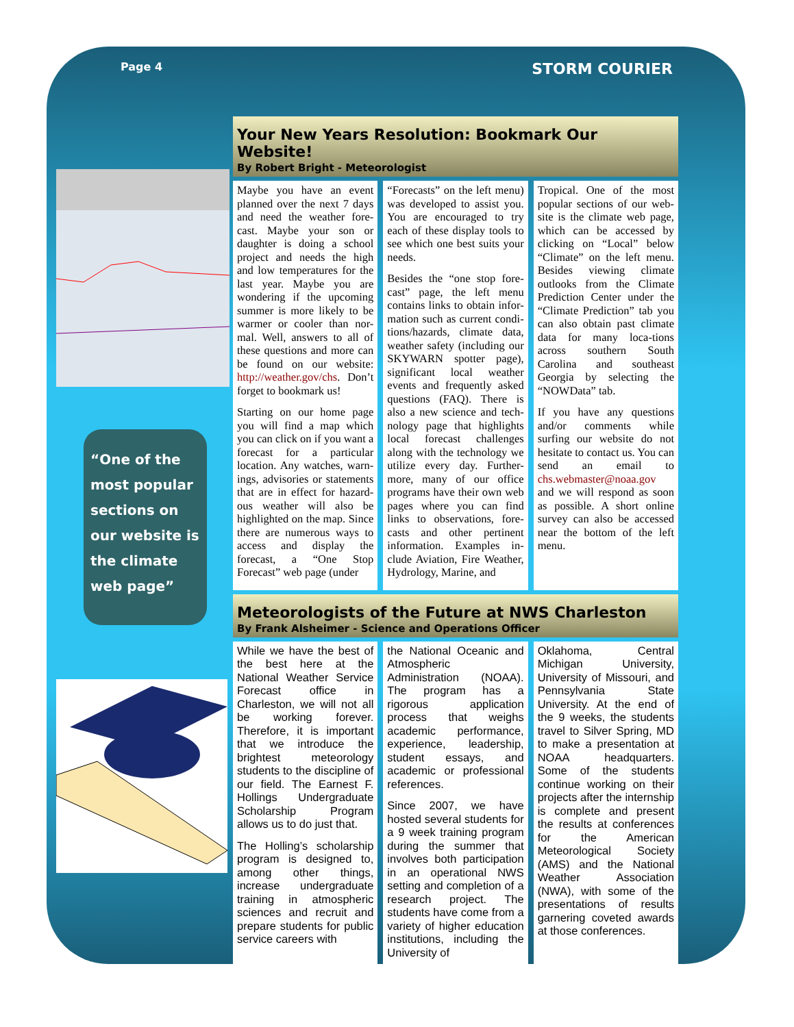Page 4 STORM COURIER
“One of the most popular sections on our website is the climate web page”
Your New Years Resolution: Bookmark Our Website!
By Robert Bright - Meteorologist
Maybe you have an event planned over the next 7 days and need the weather fore-cast. Maybe your son or daughter is doing a school project and needs the high and low temperatures for the last year. Maybe you are wondering if the upcoming summer is more likely to be warmer or cooler than nor-mal. Well, answers to all of these questions and more can be found on our website: http://weather.gov/chs. Don’t forget to bookmark us!
Starting on our home page you will find a map which you can click on if you want a forecast for a particular location. Any watches, warn-ings, advisories or statements that are in effect for hazard-ous weather will also be highlighted on the map. Since there are numerous ways to access and display the forecast, a “One Stop Forecast” web page (under
“Forecasts” on the left menu) was developed to assist you. You are encouraged to try each of these display tools to see which one best suits your needs.
Besides the “one stop fore-cast” page, the left menu contains links to obtain infor-mation such as current condi-tions/hazards, climate data, weather safety (including our SKYWARN spotter page), significant local weather events and frequently asked questions (FAQ). There is also a new science and tech-nology page that highlights local forecast challenges along with the technology we utilize every day. Further-more, many of our office programs have their own web pages where you can find links to observations, fore-casts and other pertinent information. Examples in-clude Aviation, Fire Weather, Hydrology, Marine, and
Tropical. One of the most popular sections of our web-site is the climate web page, which can be accessed by clicking on “Local” below “Climate” on the left menu. Besides viewing climate outlooks from the Climate Prediction Center under the “Climate Prediction” tab you can also obtain past climate data for many loca-tions across southern South Carolina and southeast Georgia by selecting the “NOWData” tab.
If you have any questions and/or comments while surfing our website do not hesitate to contact us. You can send an email to chs.webmaster@noaa.gov and we will respond as soon as possible. A short online survey can also be accessed near the bottom of the left menu.
Meteorologists of the Future at NWS Charleston
By Frank Alsheimer - Science and Operations Officer
While we have the best of the best here at the National Weather Service Forecast office in Charleston, we will not all be working forever. Therefore, it is important that we introduce the brightest meteorology students to the discipline of our field. The Earnest F. Hollings Undergraduate Scholarship Program allows us to do just that.
The Holling’s scholarship program is designed to, among other things, increase undergraduate training in atmospheric sciences and recruit and prepare students for public service careers with
the National Oceanic and Atmospheric Administration (NOAA). The program has a rigorous application process that weighs academic performance, experience, leadership, student essays, and academic or professional references.
Since 2007, we have hosted several students for a 9 week training program during the summer that involves both participation in an operational NWS setting and completion of a research project. The students have come from a variety of higher education institutions, including the University of
Oklahoma, Central Michigan University, University of Missouri, and Pennsylvania State University. At the end of the 9 weeks, the students travel to Silver Spring, MD to make a presentation at NOAA headquarters. Some of the students continue working on their projects after the internship is complete and present the results at conferences for the American Meteorological Society (AMS) and the National Weather Association (NWA), with some of the presentations of results garnering coveted awards at those conferences.